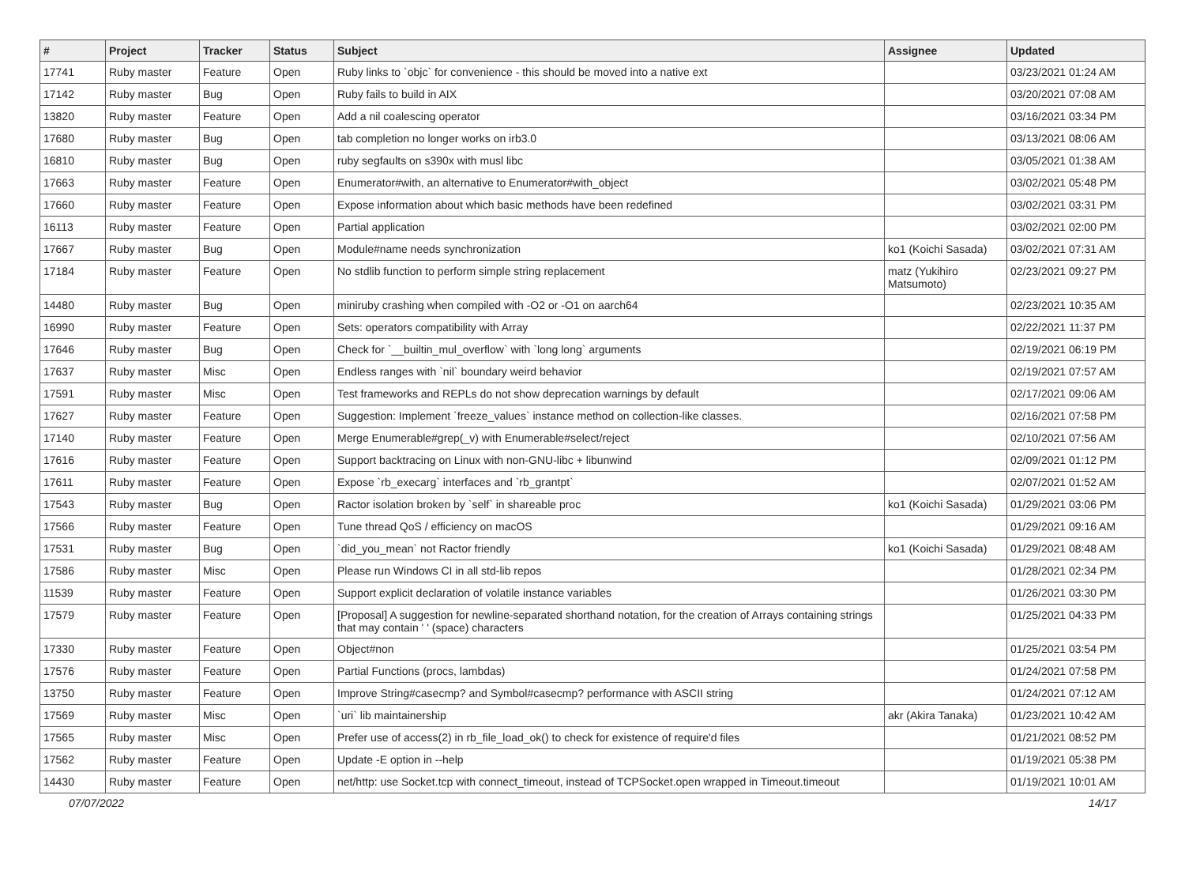| # | Project | Tracker | Status | Subject | Assignee | Updated |
| --- | --- | --- | --- | --- | --- | --- |
| 17741 | Ruby master | Feature | Open | Ruby links to `objc` for convenience - this should be moved into a native ext | | 03/23/2021 01:24 AM |
| 17142 | Ruby master | Bug | Open | Ruby fails to build in AIX | | 03/20/2021 07:08 AM |
| 13820 | Ruby master | Feature | Open | Add a nil coalescing operator | | 03/16/2021 03:34 PM |
| 17680 | Ruby master | Bug | Open | tab completion no longer works on irb3.0 | | 03/13/2021 08:06 AM |
| 16810 | Ruby master | Bug | Open | ruby segfaults on s390x with musl libc | | 03/05/2021 01:38 AM |
| 17663 | Ruby master | Feature | Open | Enumerator#with, an alternative to Enumerator#with_object | | 03/02/2021 05:48 PM |
| 17660 | Ruby master | Feature | Open | Expose information about which basic methods have been redefined | | 03/02/2021 03:31 PM |
| 16113 | Ruby master | Feature | Open | Partial application | | 03/02/2021 02:00 PM |
| 17667 | Ruby master | Bug | Open | Module#name needs synchronization | ko1 (Koichi Sasada) | 03/02/2021 07:31 AM |
| 17184 | Ruby master | Feature | Open | No stdlib function to perform simple string replacement | matz (Yukihiro Matsumoto) | 02/23/2021 09:27 PM |
| 14480 | Ruby master | Bug | Open | miniruby crashing when compiled with -O2 or -O1 on aarch64 | | 02/23/2021 10:35 AM |
| 16990 | Ruby master | Feature | Open | Sets: operators compatibility with Array | | 02/22/2021 11:37 PM |
| 17646 | Ruby master | Bug | Open | Check for `__builtin_mul_overflow` with `long long` arguments | | 02/19/2021 06:19 PM |
| 17637 | Ruby master | Misc | Open | Endless ranges with `nil` boundary weird behavior | | 02/19/2021 07:57 AM |
| 17591 | Ruby master | Misc | Open | Test frameworks and REPLs do not show deprecation warnings by default | | 02/17/2021 09:06 AM |
| 17627 | Ruby master | Feature | Open | Suggestion: Implement `freeze_values` instance method on collection-like classes. | | 02/16/2021 07:58 PM |
| 17140 | Ruby master | Feature | Open | Merge Enumerable#grep(_v) with Enumerable#select/reject | | 02/10/2021 07:56 AM |
| 17616 | Ruby master | Feature | Open | Support backtracing on Linux with non-GNU-libc + libunwind | | 02/09/2021 01:12 PM |
| 17611 | Ruby master | Feature | Open | Expose `rb_execarg` interfaces and `rb_grantpt` | | 02/07/2021 01:52 AM |
| 17543 | Ruby master | Bug | Open | Ractor isolation broken by `self` in shareable proc | ko1 (Koichi Sasada) | 01/29/2021 03:06 PM |
| 17566 | Ruby master | Feature | Open | Tune thread QoS / efficiency on macOS | | 01/29/2021 09:16 AM |
| 17531 | Ruby master | Bug | Open | `did_you_mean` not Ractor friendly | ko1 (Koichi Sasada) | 01/29/2021 08:48 AM |
| 17586 | Ruby master | Misc | Open | Please run Windows CI in all std-lib repos | | 01/28/2021 02:34 PM |
| 11539 | Ruby master | Feature | Open | Support explicit declaration of volatile instance variables | | 01/26/2021 03:30 PM |
| 17579 | Ruby master | Feature | Open | [Proposal] A suggestion for newline-separated shorthand notation, for the creation of Arrays containing strings that may contain ' ' (space) characters | | 01/25/2021 04:33 PM |
| 17330 | Ruby master | Feature | Open | Object#non | | 01/25/2021 03:54 PM |
| 17576 | Ruby master | Feature | Open | Partial Functions (procs, lambdas) | | 01/24/2021 07:58 PM |
| 13750 | Ruby master | Feature | Open | Improve String#casecmp? and Symbol#casecmp? performance with ASCII string | | 01/24/2021 07:12 AM |
| 17569 | Ruby master | Misc | Open | `uri` lib maintainership | akr (Akira Tanaka) | 01/23/2021 10:42 AM |
| 17565 | Ruby master | Misc | Open | Prefer use of access(2) in rb_file_load_ok() to check for existence of require'd files | | 01/21/2021 08:52 PM |
| 17562 | Ruby master | Feature | Open | Update -E option in --help | | 01/19/2021 05:38 PM |
| 14430 | Ruby master | Feature | Open | net/http: use Socket.tcp with connect_timeout, instead of TCPSocket.open wrapped in Timeout.timeout | | 01/19/2021 10:01 AM |
07/07/2022 14/17